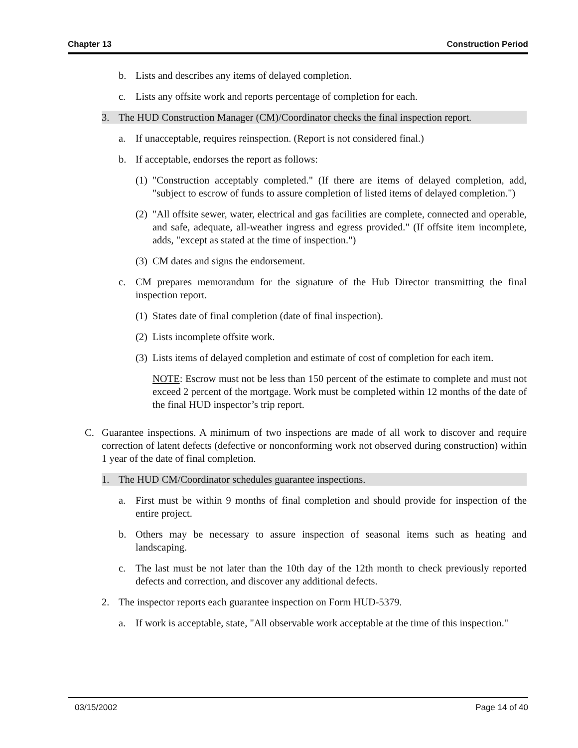Chapter 13 Construction Period
b. Lists and describes any items of delayed completion.
c. Lists any offsite work and reports percentage of completion for each.
3. The HUD Construction Manager (CM)/Coordinator checks the final inspection report.
a. If unacceptable, requires reinspection. (Report is not considered final.)
b. If acceptable, endorses the report as follows:
(1) "Construction acceptably completed." (If there are items of delayed completion, add, "subject to escrow of funds to assure completion of listed items of delayed completion.")
(2) "All offsite sewer, water, electrical and gas facilities are complete, connected and operable, and safe, adequate, all-weather ingress and egress provided." (If offsite item incomplete, adds, "except as stated at the time of inspection.")
(3) CM dates and signs the endorsement.
c. CM prepares memorandum for the signature of the Hub Director transmitting the final inspection report.
(1) States date of final completion (date of final inspection).
(2) Lists incomplete offsite work.
(3) Lists items of delayed completion and estimate of cost of completion for each item.
NOTE: Escrow must not be less than 150 percent of the estimate to complete and must not exceed 2 percent of the mortgage. Work must be completed within 12 months of the date of the final HUD inspector’s trip report.
C. Guarantee inspections. A minimum of two inspections are made of all work to discover and require correction of latent defects (defective or nonconforming work not observed during construction) within 1 year of the date of final completion.
1. The HUD CM/Coordinator schedules guarantee inspections.
a. First must be within 9 months of final completion and should provide for inspection of the entire project.
b. Others may be necessary to assure inspection of seasonal items such as heating and landscaping.
c. The last must be not later than the 10th day of the 12th month to check previously reported defects and correction, and discover any additional defects.
2. The inspector reports each guarantee inspection on Form HUD-5379.
a. If work is acceptable, state, "All observable work acceptable at the time of this inspection."
03/15/2002 Page 14 of 40